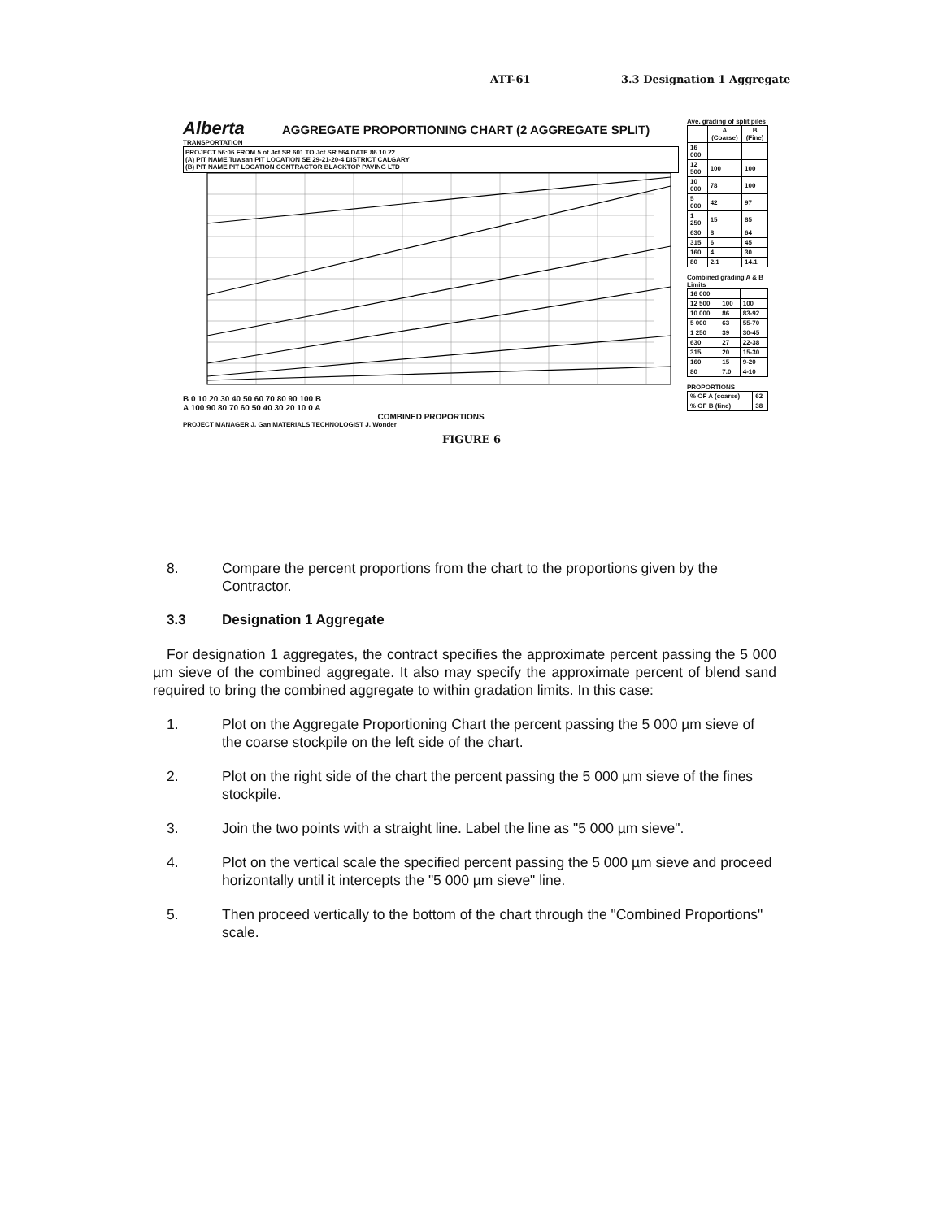ATT-61 3.3 Designation 1 Aggregate
Alberta AGGREGATE PROPORTIONING CHART (2 AGGREGATE SPLIT)
TRANSPORTATION
PROJECT 56:06 FROM 5 of Jct SR 601 TO Jct SR 564 DATE 86 10 22
(A) PIT NAME Tuwsan PIT LOCATION SE 29-21-20-4 DISTRICT CALGARY
(B) PIT NAME PIT LOCATION CONTRACTOR BLACKTOP PAVING LTD
B 0 10 20 30 40 50 60 70 80 90 100 B
A 100 90 80 70 60 50 40 30 20 10 0 A
COMBINED PROPORTIONS
PROJECT MANAGER J. Gan MATERIALS TECHNOLOGIST J. Wonder
Ave. grading of split piles
| | A (Coarse) | B (Fine) |
| --- | --- | --- |
| 16 000 | | |
| 12 500 | 100 | 100 |
| 10 000 | 78 | 100 |
| 5 000 | 42 | 97 |
| 1 250 | 15 | 85 |
| 630 | 8 | 64 |
| 315 | 6 | 45 |
| 160 | 4 | 30 |
| 80 | 2.1 | 14.1 |
Combined grading A & B Limits
| 16 000 | | |
| 12 500 | 100 | 100 |
| 10 000 | 86 | 83-92 |
| 5 000 | 63 | 55-70 |
| 1 250 | 39 | 30-45 |
| 630 | 27 | 22-38 |
| 315 | 20 | 15-30 |
| 160 | 15 | 9-20 |
| 80 | 7.0 | 4-10 |
PROPORTIONS
| % OF A (coarse) | 62 |
| % OF B (fine) | 38 |
FIGURE 6
8. Compare the percent proportions from the chart to the proportions given by the Contractor.
3.3 Designation 1 Aggregate
For designation 1 aggregates, the contract specifies the approximate percent passing the 5 000 µm sieve of the combined aggregate. It also may specify the approximate percent of blend sand required to bring the combined aggregate to within gradation limits. In this case:
1. Plot on the Aggregate Proportioning Chart the percent passing the 5 000 µm sieve of the coarse stockpile on the left side of the chart.
2. Plot on the right side of the chart the percent passing the 5 000 µm sieve of the fines stockpile.
3. Join the two points with a straight line. Label the line as "5 000 µm sieve".
4. Plot on the vertical scale the specified percent passing the 5 000 µm sieve and proceed horizontally until it intercepts the "5 000 µm sieve" line.
5. Then proceed vertically to the bottom of the chart through the "Combined Proportions" scale.